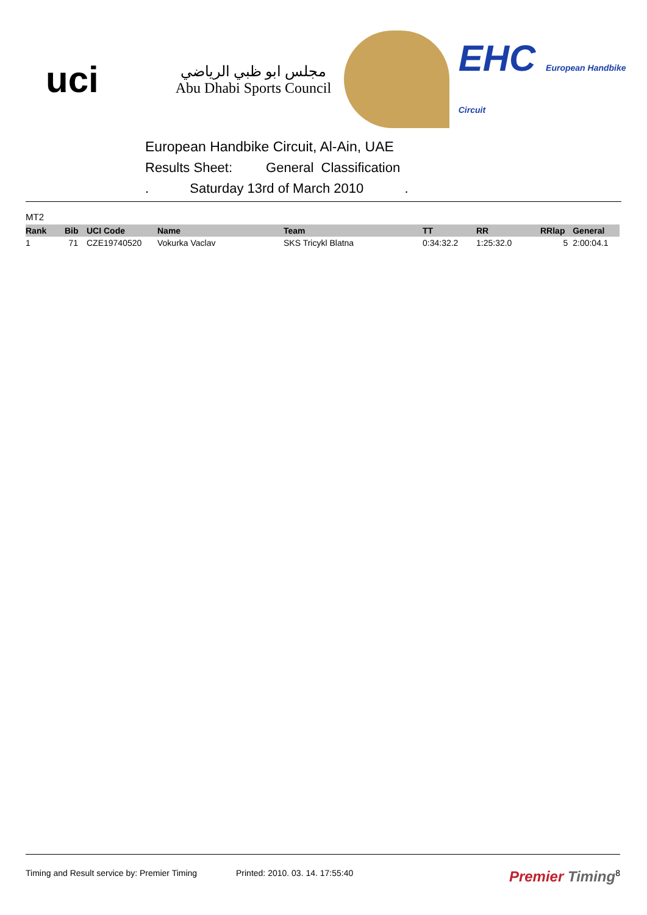uci
مجلس ابو ظبي الرياضي
Abu Dhabi Sports Council
EHC European Handbike Circuit
European Handbike Circuit, Al-Ain, UAE
Results Sheet: General Classification
. Saturday 13rd of March 2010 .
MT2
| Rank | Bib | UCI Code | Name | Team | TT | RR | RRlap | General |
| --- | --- | --- | --- | --- | --- | --- | --- | --- |
| 1 | 71 | CZE19740520 | Vokurka Vaclav | SKS Tricykl Blatna | 0:34:32.2 | 1:25:32.0 | 5 | 2:00:04.1 |
Timing and Result service by: Premier Timing Printed: 2010. 03. 14. 17:55:40 Premier Timing 8